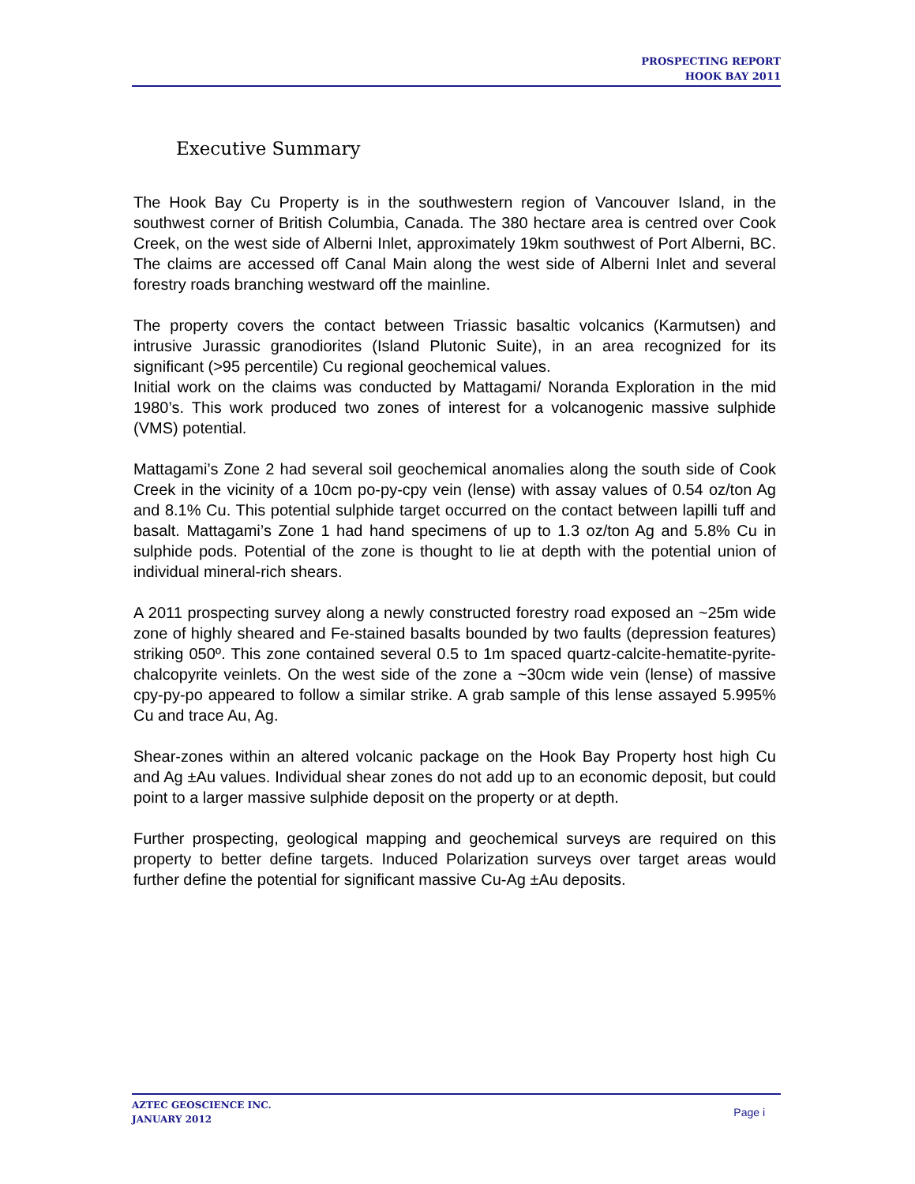PROSPECTING REPORT
HOOK BAY 2011
Executive Summary
The Hook Bay Cu Property is in the southwestern region of Vancouver Island, in the southwest corner of British Columbia, Canada. The 380 hectare area is centred over Cook Creek, on the west side of Alberni Inlet, approximately 19km southwest of Port Alberni, BC. The claims are accessed off Canal Main along the west side of Alberni Inlet and several forestry roads branching westward off the mainline.
The property covers the contact between Triassic basaltic volcanics (Karmutsen) and intrusive Jurassic granodiorites (Island Plutonic Suite), in an area recognized for its significant (>95 percentile) Cu regional geochemical values.
Initial work on the claims was conducted by Mattagami/ Noranda Exploration in the mid 1980’s. This work produced two zones of interest for a volcanogenic massive sulphide (VMS) potential.
Mattagami’s Zone 2 had several soil geochemical anomalies along the south side of Cook Creek in the vicinity of a 10cm po-py-cpy vein (lense) with assay values of 0.54 oz/ton Ag and 8.1% Cu. This potential sulphide target occurred on the contact between lapilli tuff and basalt. Mattagami’s Zone 1 had hand specimens of up to 1.3 oz/ton Ag and 5.8% Cu in sulphide pods. Potential of the zone is thought to lie at depth with the potential union of individual mineral-rich shears.
A 2011 prospecting survey along a newly constructed forestry road exposed an ~25m wide zone of highly sheared and Fe-stained basalts bounded by two faults (depression features) striking 050º. This zone contained several 0.5 to 1m spaced quartz-calcite-hematite-pyrite-chalcopyrite veinlets. On the west side of the zone a ~30cm wide vein (lense) of massive cpy-py-po appeared to follow a similar strike. A grab sample of this lense assayed 5.995% Cu and trace Au, Ag.
Shear-zones within an altered volcanic package on the Hook Bay Property host high Cu and Ag ±Au values. Individual shear zones do not add up to an economic deposit, but could point to a larger massive sulphide deposit on the property or at depth.
Further prospecting, geological mapping and geochemical surveys are required on this property to better define targets. Induced Polarization surveys over target areas would further define the potential for significant massive Cu-Ag ±Au deposits.
AZTEC GEOSCIENCE INC.
JANUARY 2012
Page i